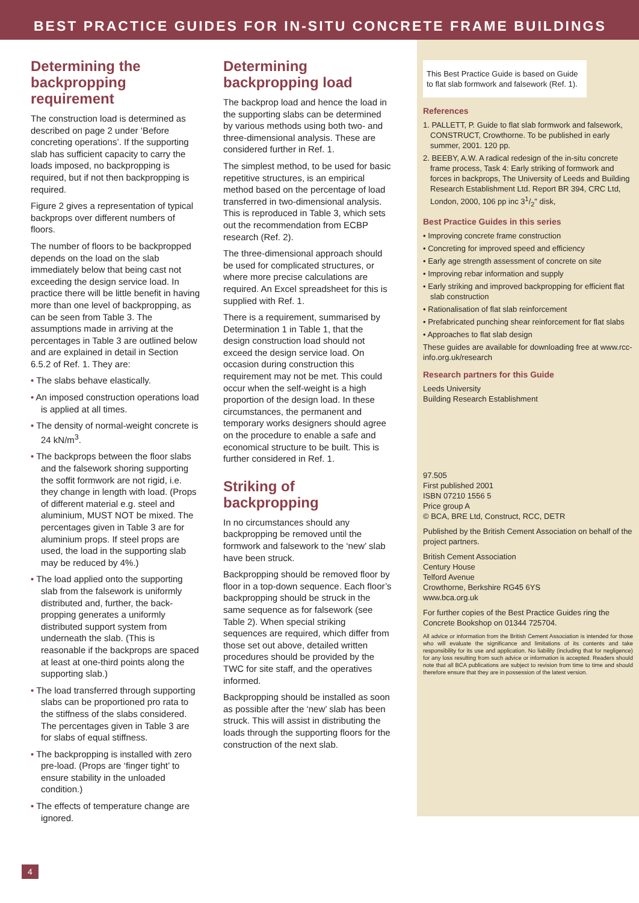BEST PRACTICE GUIDES FOR IN-SITU CONCRETE FRAME BUILDINGS
Determining the backpropping requirement
The construction load is determined as described on page 2 under ‘Before concreting operations’. If the supporting slab has sufficient capacity to carry the loads imposed, no backpropping is required, but if not then backpropping is required.
Figure 2 gives a representation of typical backprops over different numbers of floors.
The number of floors to be backpropped depends on the load on the slab immediately below that being cast not exceeding the design service load. In practice there will be little benefit in having more than one level of backpropping, as can be seen from Table 3. The assumptions made in arriving at the percentages in Table 3 are outlined below and are explained in detail in Section 6.5.2 of Ref. 1. They are:
• The slabs behave elastically.
• An imposed construction operations load is applied at all times.
• The density of normal-weight concrete is 24 kN/m<sup>3</sup>.
• The backprops between the floor slabs and the falsework shoring supporting the soffit formwork are not rigid, i.e. they change in length with load. (Props of different material e.g. steel and aluminium, MUST NOT be mixed. The percentages given in Table 3 are for aluminium props. If steel props are used, the load in the supporting slab may be reduced by 4%.)
• The load applied onto the supporting slab from the falsework is uniformly distributed and, further, the back-propping generates a uniformly distributed support system from underneath the slab. (This is reasonable if the backprops are spaced at least at one-third points along the supporting slab.)
• The load transferred through supporting slabs can be proportioned pro rata to the stiffness of the slabs considered. The percentages given in Table 3 are for slabs of equal stiffness.
• The backpropping is installed with zero pre-load. (Props are ‘finger tight’ to ensure stability in the unloaded condition.)
• The effects of temperature change are ignored.
Determining backpropping load
The backprop load and hence the load in the supporting slabs can be determined by various methods using both two- and three-dimensional analysis. These are considered further in Ref. 1.
The simplest method, to be used for basic repetitive structures, is an empirical method based on the percentage of load transferred in two-dimensional analysis. This is reproduced in Table 3, which sets out the recommendation from ECBP research (Ref. 2).
The three-dimensional approach should be used for complicated structures, or where more precise calculations are required. An Excel spreadsheet for this is supplied with Ref. 1.
There is a requirement, summarised by Determination 1 in Table 1, that the design construction load should not exceed the design service load. On occasion during construction this requirement may not be met. This could occur when the self-weight is a high proportion of the design load. In these circumstances, the permanent and temporary works designers should agree on the procedure to enable a safe and economical structure to be built. This is further considered in Ref. 1.
Striking of backpropping
In no circumstances should any backpropping be removed until the formwork and falsework to the ‘new’ slab have been struck.
Backpropping should be removed floor by floor in a top-down sequence. Each floor’s backpropping should be struck in the same sequence as for falsework (see Table 2). When special striking sequences are required, which differ from those set out above, detailed written procedures should be provided by the TWC for site staff, and the operatives informed.
Backpropping should be installed as soon as possible after the ‘new’ slab has been struck. This will assist in distributing the loads through the supporting floors for the construction of the next slab.
This Best Practice Guide is based on Guide to flat slab formwork and falsework (Ref. 1).
References
1. PALLETT, P. Guide to flat slab formwork and falsework, CONSTRUCT, Crowthorne. To be published in early summer, 2001. 120 pp.
2. BEEBY, A.W. A radical redesign of the in-situ concrete frame process, Task 4: Early striking of formwork and forces in backprops, The University of Leeds and Building Research Establishment Ltd. Report BR 394, CRC Ltd, London, 2000, 106 pp inc 31/2" disk,
Best Practice Guides in this series
• Improving concrete frame construction
• Concreting for improved speed and efficiency
• Early age strength assessment of concrete on site
• Improving rebar information and supply
• Early striking and improved backpropping for efficient flat slab construction
• Rationalisation of flat slab reinforcement
• Prefabricated punching shear reinforcement for flat slabs
• Approaches to flat slab design
These guides are available for downloading free at www.rcc-info.org.uk/research
Research partners for this Guide
Leeds University
Building Research Establishment
97.505
First published 2001
ISBN 07210 1556 5
Price group A
© BCA, BRE Ltd, Construct, RCC, DETR
Published by the British Cement Association on behalf of the project partners.
British Cement Association
Century House
Telford Avenue
Crowthorne, Berkshire RG45 6YS
www.bca.org.uk
For further copies of the Best Practice Guides ring the Concrete Bookshop on 01344 725704.
All advice or information from the British Cement Association is intended for those who will evaluate the significance and limitations of its contents and take responsibility for its use and application. No liability (including that for negligence) for any loss resulting from such advice or information is accepted. Readers should note that all BCA publications are subject to revision from time to time and should therefore ensure that they are in possession of the latest version.
4